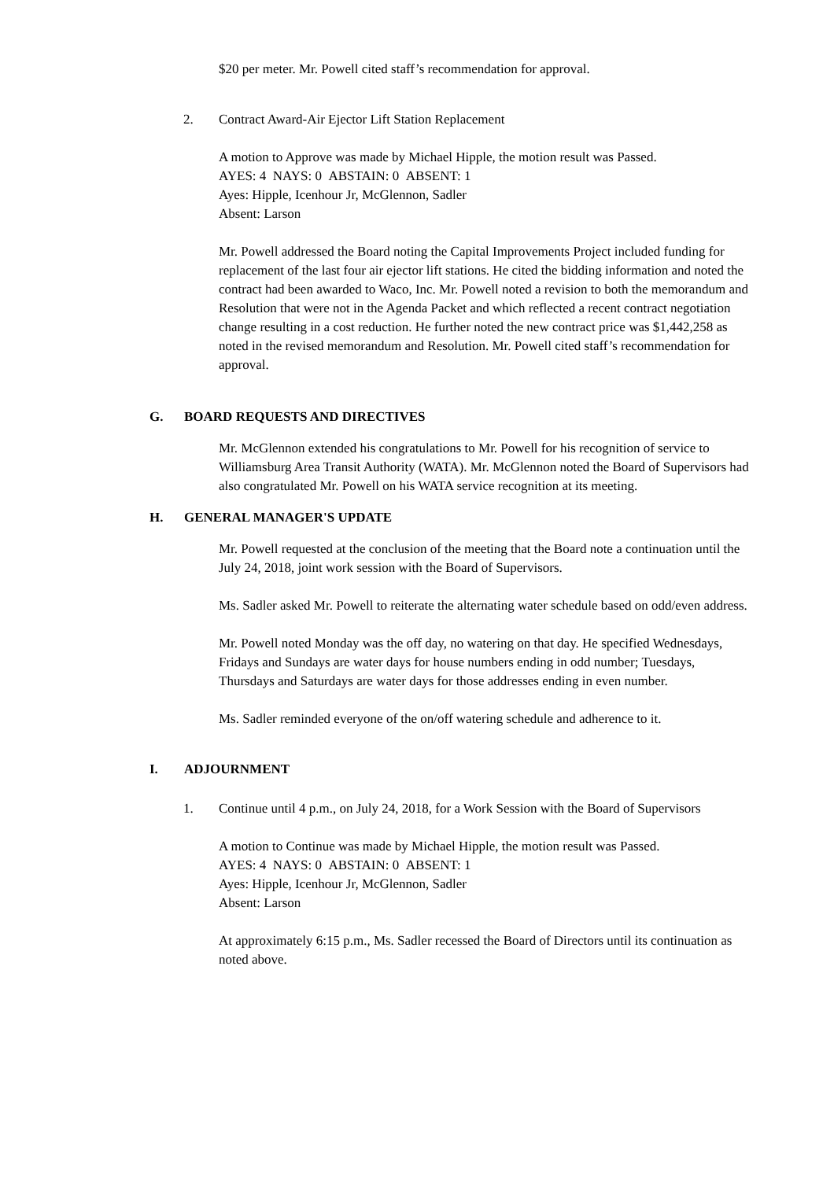$20 per meter. Mr. Powell cited staff’s recommendation for approval.
2. Contract Award-Air Ejector Lift Station Replacement
A motion to Approve was made by Michael Hipple, the motion result was Passed.
AYES: 4 NAYS: 0 ABSTAIN: 0 ABSENT: 1
Ayes: Hipple, Icenhour Jr, McGlennon, Sadler
Absent: Larson
Mr. Powell addressed the Board noting the Capital Improvements Project included funding for replacement of the last four air ejector lift stations. He cited the bidding information and noted the contract had been awarded to Waco, Inc. Mr. Powell noted a revision to both the memorandum and Resolution that were not in the Agenda Packet and which reflected a recent contract negotiation change resulting in a cost reduction. He further noted the new contract price was $1,442,258 as noted in the revised memorandum and Resolution. Mr. Powell cited staff’s recommendation for approval.
G. BOARD REQUESTS AND DIRECTIVES
Mr. McGlennon extended his congratulations to Mr. Powell for his recognition of service to Williamsburg Area Transit Authority (WATA). Mr. McGlennon noted the Board of Supervisors had also congratulated Mr. Powell on his WATA service recognition at its meeting.
H. GENERAL MANAGER'S UPDATE
Mr. Powell requested at the conclusion of the meeting that the Board note a continuation until the July 24, 2018, joint work session with the Board of Supervisors.
Ms. Sadler asked Mr. Powell to reiterate the alternating water schedule based on odd/even address.
Mr. Powell noted Monday was the off day, no watering on that day. He specified Wednesdays, Fridays and Sundays are water days for house numbers ending in odd number; Tuesdays, Thursdays and Saturdays are water days for those addresses ending in even number.
Ms. Sadler reminded everyone of the on/off watering schedule and adherence to it.
I. ADJOURNMENT
1. Continue until 4 p.m., on July 24, 2018, for a Work Session with the Board of Supervisors
A motion to Continue was made by Michael Hipple, the motion result was Passed.
AYES: 4 NAYS: 0 ABSTAIN: 0 ABSENT: 1
Ayes: Hipple, Icenhour Jr, McGlennon, Sadler
Absent: Larson
At approximately 6:15 p.m., Ms. Sadler recessed the Board of Directors until its continuation as noted above.